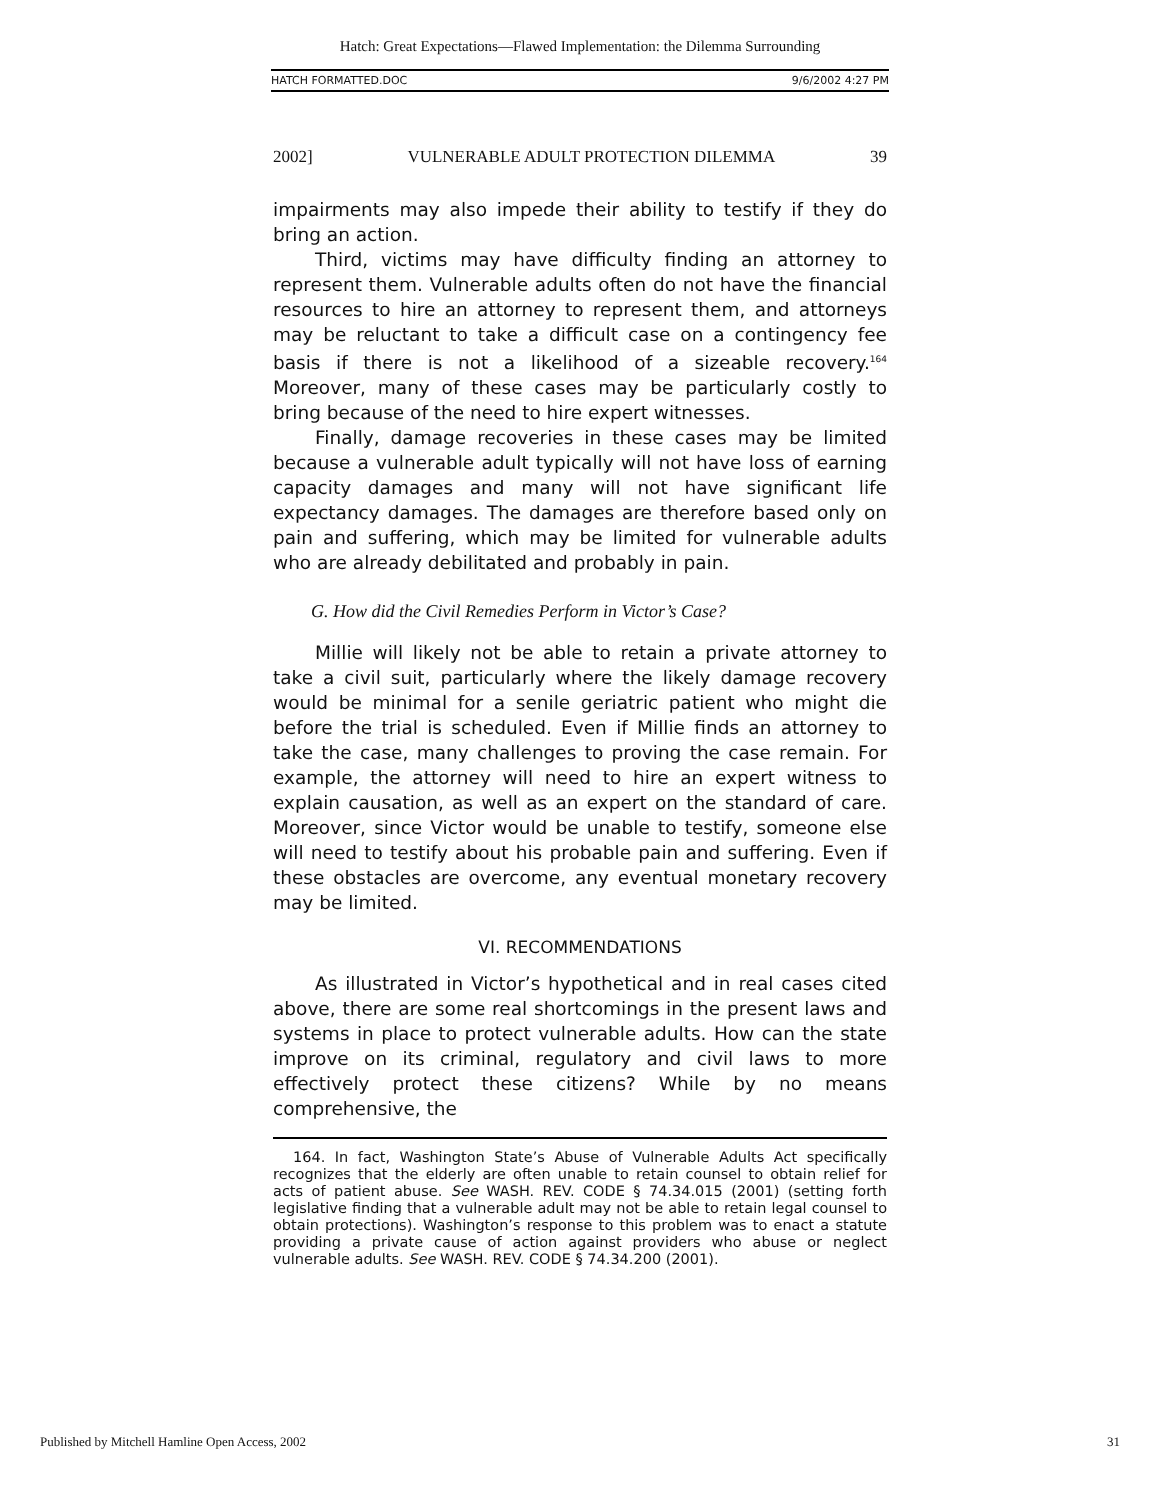Hatch: Great Expectations—Flawed Implementation: the Dilemma Surrounding
HATCH FORMATTED.DOC 9/6/2002 4:27 PM
2002] VULNERABLE ADULT PROTECTION DILEMMA 39
impairments may also impede their ability to testify if they do bring an action.
Third, victims may have difficulty finding an attorney to represent them. Vulnerable adults often do not have the financial resources to hire an attorney to represent them, and attorneys may be reluctant to take a difficult case on a contingency fee basis if there is not a likelihood of a sizeable recovery.<sup>164</sup> Moreover, many of these cases may be particularly costly to bring because of the need to hire expert witnesses.
Finally, damage recoveries in these cases may be limited because a vulnerable adult typically will not have loss of earning capacity damages and many will not have significant life expectancy damages. The damages are therefore based only on pain and suffering, which may be limited for vulnerable adults who are already debilitated and probably in pain.
G. How did the Civil Remedies Perform in Victor’s Case?
Millie will likely not be able to retain a private attorney to take a civil suit, particularly where the likely damage recovery would be minimal for a senile geriatric patient who might die before the trial is scheduled. Even if Millie finds an attorney to take the case, many challenges to proving the case remain. For example, the attorney will need to hire an expert witness to explain causation, as well as an expert on the standard of care. Moreover, since Victor would be unable to testify, someone else will need to testify about his probable pain and suffering. Even if these obstacles are overcome, any eventual monetary recovery may be limited.
VI. RECOMMENDATIONS
As illustrated in Victor’s hypothetical and in real cases cited above, there are some real shortcomings in the present laws and systems in place to protect vulnerable adults. How can the state improve on its criminal, regulatory and civil laws to more effectively protect these citizens? While by no means comprehensive, the
164. In fact, Washington State’s Abuse of Vulnerable Adults Act specifically recognizes that the elderly are often unable to retain counsel to obtain relief for acts of patient abuse. See WASH. REV. CODE § 74.34.015 (2001) (setting forth legislative finding that a vulnerable adult may not be able to retain legal counsel to obtain protections). Washington’s response to this problem was to enact a statute providing a private cause of action against providers who abuse or neglect vulnerable adults. See WASH. REV. CODE § 74.34.200 (2001).
Published by Mitchell Hamline Open Access, 2002 31